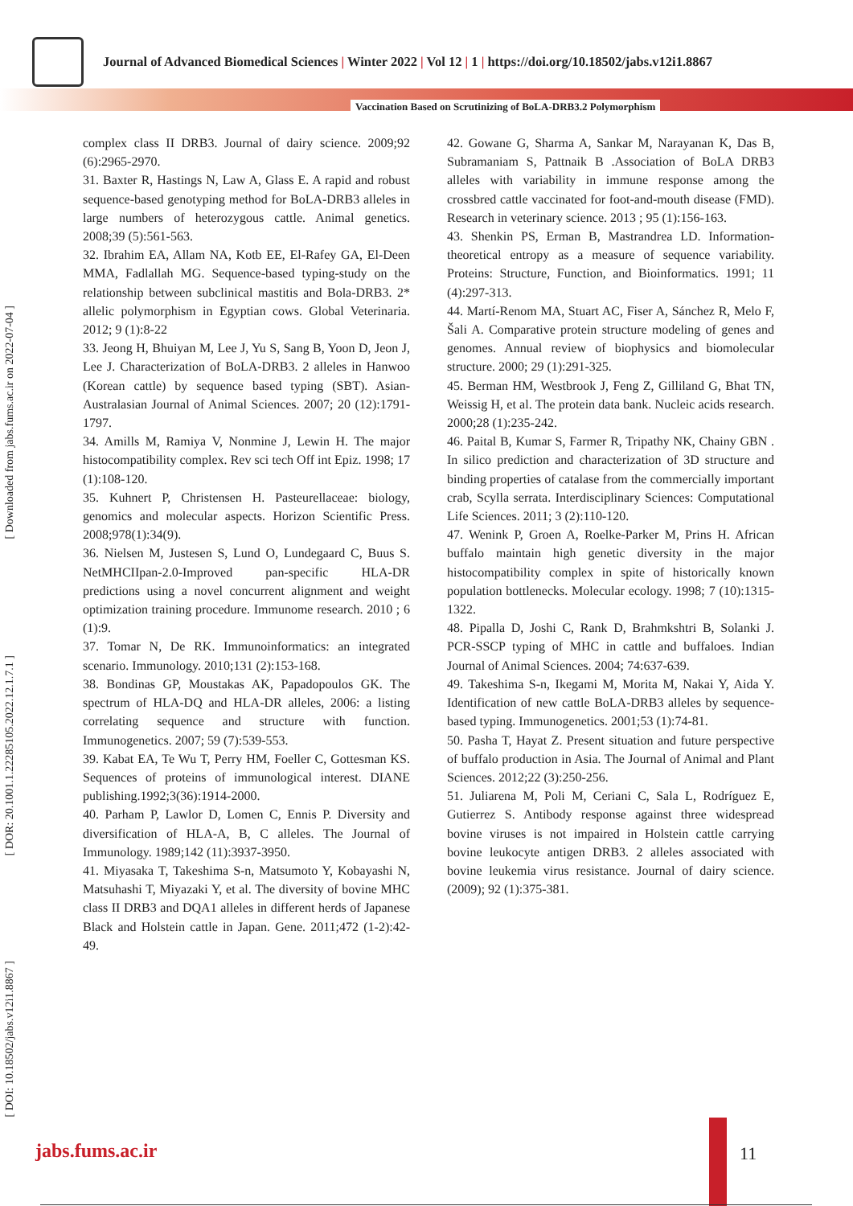Journal of Advanced Biomedical Sciences | Winter 2022 | Vol 12 | 1 | https://doi.org/10.18502/jabs.v12i1.8867
Vaccination Based on Scrutinizing of BoLA-DRB3.2 Polymorphism
[ Downloaded from jabs.fums.ac.ir on 2022-07-04 ]
[ DOR: 20.1001.1.22285105.2022.12.1.7.1 ]
[ DOI: 10.18502/jabs.v12i1.8867 ]
complex class II DRB3. Journal of dairy science. 2009;92 (6):2965-2970.
31. Baxter R, Hastings N, Law A, Glass E. A rapid and robust sequence-based genotyping method for BoLA-DRB3 alleles in large numbers of heterozygous cattle. Animal genetics. 2008;39 (5):561-563.
32. Ibrahim EA, Allam NA, Kotb EE, El-Rafey GA, El-Deen MMA, Fadlallah MG. Sequence-based typing-study on the relationship between subclinical mastitis and Bola-DRB3. 2* allelic polymorphism in Egyptian cows. Global Veterinaria. 2012; 9 (1):8-22
33. Jeong H, Bhuiyan M, Lee J, Yu S, Sang B, Yoon D, Jeon J, Lee J. Characterization of BoLA-DRB3. 2 alleles in Hanwoo (Korean cattle) by sequence based typing (SBT). Asian-Australasian Journal of Animal Sciences. 2007; 20 (12):1791-1797.
34. Amills M, Ramiya V, Nonmine J, Lewin H. The major histocompatibility complex. Rev sci tech Off int Epiz. 1998; 17 (1):108-120.
35. Kuhnert P, Christensen H. Pasteurellaceae: biology, genomics and molecular aspects. Horizon Scientific Press. 2008;978(1):34(9).
36. Nielsen M, Justesen S, Lund O, Lundegaard C, Buus S. NetMHCIIpan-2.0-Improved pan-specific HLA-DR predictions using a novel concurrent alignment and weight optimization training procedure. Immunome research. 2010 ; 6 (1):9.
37. Tomar N, De RK. Immunoinformatics: an integrated scenario. Immunology. 2010;131 (2):153-168.
38. Bondinas GP, Moustakas AK, Papadopoulos GK. The spectrum of HLA-DQ and HLA-DR alleles, 2006: a listing correlating sequence and structure with function. Immunogenetics. 2007; 59 (7):539-553.
39. Kabat EA, Te Wu T, Perry HM, Foeller C, Gottesman KS. Sequences of proteins of immunological interest. DIANE publishing.1992;3(36):1914-2000.
40. Parham P, Lawlor D, Lomen C, Ennis P. Diversity and diversification of HLA-A, B, C alleles. The Journal of Immunology. 1989;142 (11):3937-3950.
41. Miyasaka T, Takeshima S-n, Matsumoto Y, Kobayashi N, Matsuhashi T, Miyazaki Y, et al. The diversity of bovine MHC class II DRB3 and DQA1 alleles in different herds of Japanese Black and Holstein cattle in Japan. Gene. 2011;472 (1-2):42-49.
42. Gowane G, Sharma A, Sankar M, Narayanan K, Das B, Subramaniam S, Pattnaik B .Association of BoLA DRB3 alleles with variability in immune response among the crossbred cattle vaccinated for foot-and-mouth disease (FMD). Research in veterinary science. 2013 ; 95 (1):156-163.
43. Shenkin PS, Erman B, Mastrandrea LD. Information-theoretical entropy as a measure of sequence variability. Proteins: Structure, Function, and Bioinformatics. 1991; 11 (4):297-313.
44. Martí-Renom MA, Stuart AC, Fiser A, Sánchez R, Melo F, Šali A. Comparative protein structure modeling of genes and genomes. Annual review of biophysics and biomolecular structure. 2000; 29 (1):291-325.
45. Berman HM, Westbrook J, Feng Z, Gilliland G, Bhat TN, Weissig H, et al. The protein data bank. Nucleic acids research. 2000;28 (1):235-242.
46. Paital B, Kumar S, Farmer R, Tripathy NK, Chainy GBN . In silico prediction and characterization of 3D structure and binding properties of catalase from the commercially important crab, Scylla serrata. Interdisciplinary Sciences: Computational Life Sciences. 2011; 3 (2):110-120.
47. Wenink P, Groen A, Roelke-Parker M, Prins H. African buffalo maintain high genetic diversity in the major histocompatibility complex in spite of historically known population bottlenecks. Molecular ecology. 1998; 7 (10):1315-1322.
48. Pipalla D, Joshi C, Rank D, Brahmkshtri B, Solanki J. PCR-SSCP typing of MHC in cattle and buffaloes. Indian Journal of Animal Sciences. 2004; 74:637-639.
49. Takeshima S-n, Ikegami M, Morita M, Nakai Y, Aida Y. Identification of new cattle BoLA-DRB3 alleles by sequence-based typing. Immunogenetics. 2001;53 (1):74-81.
50. Pasha T, Hayat Z. Present situation and future perspective of buffalo production in Asia. The Journal of Animal and Plant Sciences. 2012;22 (3):250-256.
51. Juliarena M, Poli M, Ceriani C, Sala L, Rodríguez E, Gutierrez S. Antibody response against three widespread bovine viruses is not impaired in Holstein cattle carrying bovine leukocyte antigen DRB3. 2 alleles associated with bovine leukemia virus resistance. Journal of dairy science. (2009); 92 (1):375-381.
jabs.fums.ac.ir 11